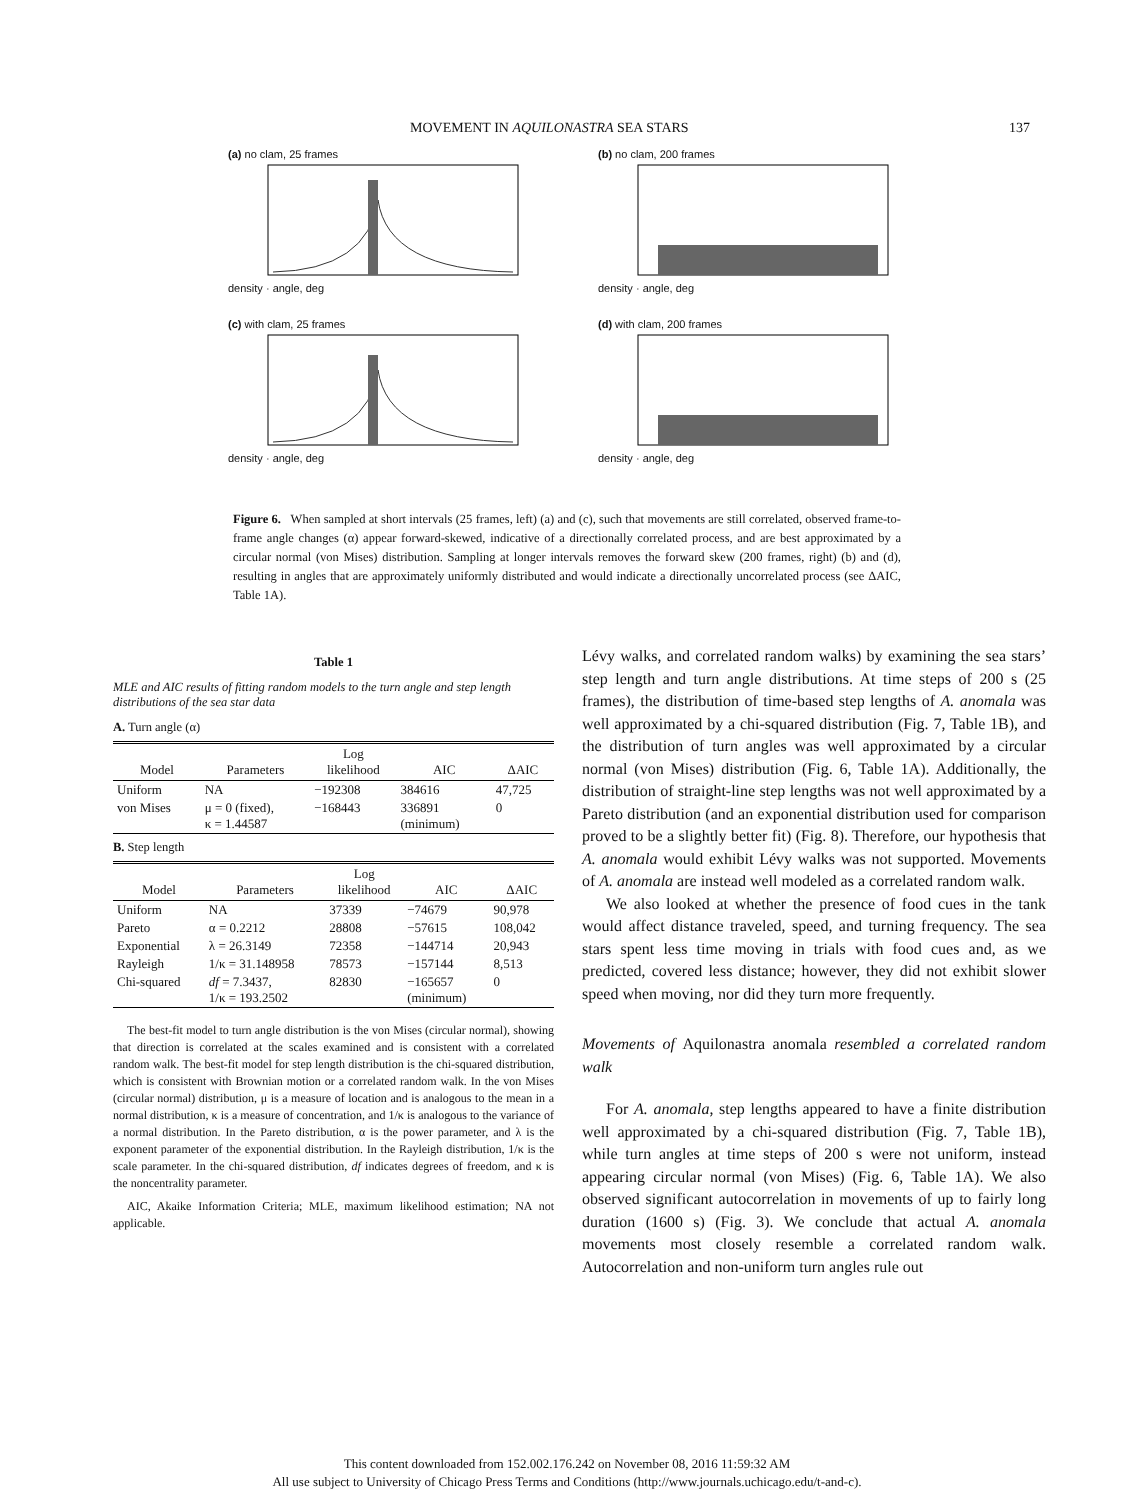MOVEMENT IN AQUILONASTRA SEA STARS 137
(a) no clam, 25 frames
density · angle, deg
(b) no clam, 200 frames
density · angle, deg
(c) with clam, 25 frames
density · angle, deg
(d) with clam, 200 frames
density · angle, deg
Figure 6. When sampled at short intervals (25 frames, left) (a) and (c), such that movements are still correlated, observed frame-to-frame angle changes (α) appear forward-skewed, indicative of a directionally correlated process, and are best approximated by a circular normal (von Mises) distribution. Sampling at longer intervals removes the forward skew (200 frames, right) (b) and (d), resulting in angles that are approximately uniformly distributed and would indicate a directionally uncorrelated process (see ΔAIC, Table 1A).
Table 1
MLE and AIC results of fitting random models to the turn angle and step length distributions of the sea star data
A. Turn angle (α)
| Model | Parameters | Log likelihood | AIC | ΔAIC |
| --- | --- | --- | --- | --- |
| Uniform | NA | −192308 | 384616 | 47,725 |
| von Mises | μ = 0 (fixed), κ = 1.44587 | −168443 | 336891 (minimum) | 0 |
B. Step length
| Model | Parameters | Log likelihood | AIC | ΔAIC |
| --- | --- | --- | --- | --- |
| Uniform | NA | 37339 | −74679 | 90,978 |
| Pareto | α = 0.2212 | 28808 | −57615 | 108,042 |
| Exponential | λ = 26.3149 | 72358 | −144714 | 20,943 |
| Rayleigh | 1/κ = 31.148958 | 78573 | −157144 | 8,513 |
| Chi-squared | df = 7.3437, 1/κ = 193.2502 | 82830 | −165657 (minimum) | 0 |
The best-fit model to turn angle distribution is the von Mises (circular normal), showing that direction is correlated at the scales examined and is consistent with a correlated random walk. The best-fit model for step length distribution is the chi-squared distribution, which is consistent with Brownian motion or a correlated random walk. In the von Mises (circular normal) distribution, μ is a measure of location and is analogous to the mean in a normal distribution, κ is a measure of concentration, and 1/κ is analogous to the variance of a normal distribution. In the Pareto distribution, α is the power parameter, and λ is the exponent parameter of the exponential distribution. In the Rayleigh distribution, 1/κ is the scale parameter. In the chi-squared distribution, df indicates degrees of freedom, and κ is the noncentrality parameter.
AIC, Akaike Information Criteria; MLE, maximum likelihood estimation; NA not applicable.
Lévy walks, and correlated random walks) by examining the sea stars’ step length and turn angle distributions. At time steps of 200 s (25 frames), the distribution of time-based step lengths of A. anomala was well approximated by a chi-squared distribution (Fig. 7, Table 1B), and the distribution of turn angles was well approximated by a circular normal (von Mises) distribution (Fig. 6, Table 1A). Additionally, the distribution of straight-line step lengths was not well approximated by a Pareto distribution (and an exponential distribution used for comparison proved to be a slightly better fit) (Fig. 8). Therefore, our hypothesis that A. anomala would exhibit Lévy walks was not supported. Movements of A. anomala are instead well modeled as a correlated random walk.
We also looked at whether the presence of food cues in the tank would affect distance traveled, speed, and turning frequency. The sea stars spent less time moving in trials with food cues and, as we predicted, covered less distance; however, they did not exhibit slower speed when moving, nor did they turn more frequently.
Movements of Aquilonastra anomala resembled a correlated random walk
For A. anomala, step lengths appeared to have a finite distribution well approximated by a chi-squared distribution (Fig. 7, Table 1B), while turn angles at time steps of 200 s were not uniform, instead appearing circular normal (von Mises) (Fig. 6, Table 1A). We also observed significant autocorrelation in movements of up to fairly long duration (1600 s) (Fig. 3). We conclude that actual A. anomala movements most closely resemble a correlated random walk. Autocorrelation and non-uniform turn angles rule out
This content downloaded from 152.002.176.242 on November 08, 2016 11:59:32 AM
All use subject to University of Chicago Press Terms and Conditions (http://www.journals.uchicago.edu/t-and-c).